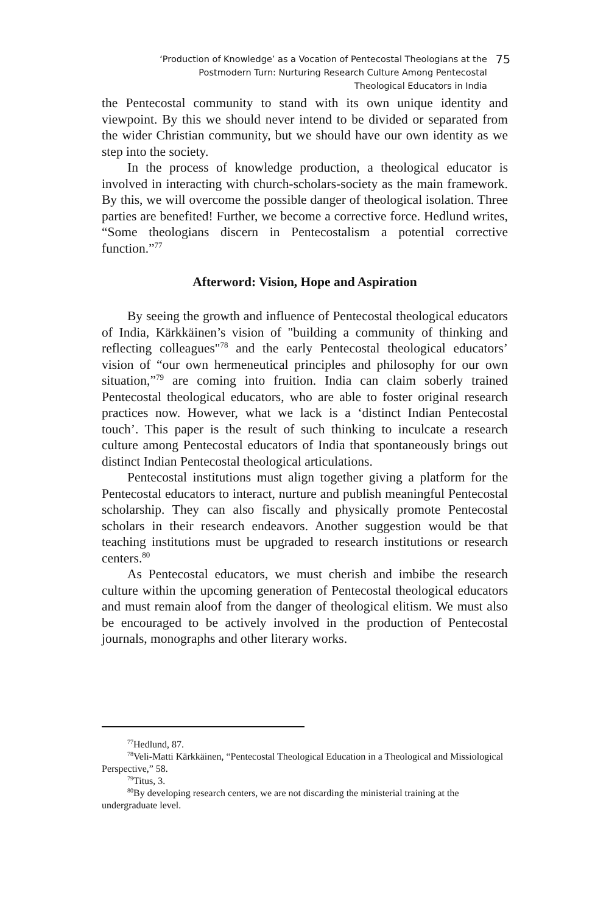‘Production of Knowledge’ as a Vocation of Pentecostal Theologians at the
Postmodern Turn: Nurturing Research Culture Among Pentecostal
Theological Educators in India
75
the Pentecostal community to stand with its own unique identity and viewpoint. By this we should never intend to be divided or separated from the wider Christian community, but we should have our own identity as we step into the society.
In the process of knowledge production, a theological educator is involved in interacting with church-scholars-society as the main framework. By this, we will overcome the possible danger of theological isolation. Three parties are benefited! Further, we become a corrective force. Hedlund writes, “Some theologians discern in Pentecostalism a potential corrective function.”<sup>77</sup>
Afterword: Vision, Hope and Aspiration
By seeing the growth and influence of Pentecostal theological educators of India, Kärkkäinen’s vision of "building a community of thinking and reflecting colleagues"<sup>78</sup> and the early Pentecostal theological educators’ vision of “our own hermeneutical principles and philosophy for our own situation,”<sup>79</sup> are coming into fruition. India can claim soberly trained Pentecostal theological educators, who are able to foster original research practices now. However, what we lack is a ‘distinct Indian Pentecostal touch’. This paper is the result of such thinking to inculcate a research culture among Pentecostal educators of India that spontaneously brings out distinct Indian Pentecostal theological articulations.
Pentecostal institutions must align together giving a platform for the Pentecostal educators to interact, nurture and publish meaningful Pentecostal scholarship. They can also fiscally and physically promote Pentecostal scholars in their research endeavors. Another suggestion would be that teaching institutions must be upgraded to research institutions or research centers.<sup>80</sup>
As Pentecostal educators, we must cherish and imbibe the research culture within the upcoming generation of Pentecostal theological educators and must remain aloof from the danger of theological elitism. We must also be encouraged to be actively involved in the production of Pentecostal journals, monographs and other literary works.
<sup>77</sup> Hedlund, 87.
<sup>78</sup> Veli-Matti Kärkkäinen, “Pentecostal Theological Education in a Theological and Missiological Perspective,” 58.
<sup>79</sup> Titus, 3.
<sup>80</sup> By developing research centers, we are not discarding the ministerial training at the undergraduate level.